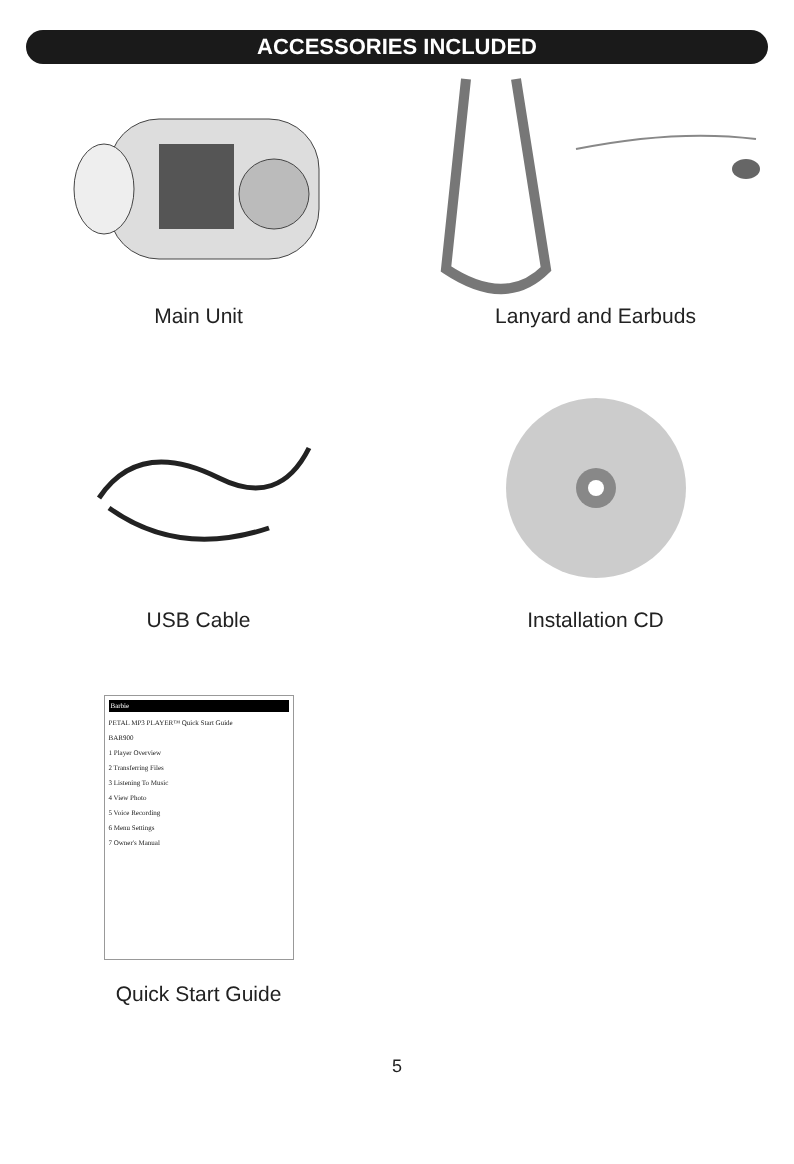ACCESSORIES INCLUDED
Main Unit Lanyard and Earbuds
USB Cable Installation CD
Barbie
PETAL MP3 PLAYER™ Quick Start Guide
BAR900
1 Player Overview
2 Transferring Files
3 Listening To Music
4 View Photo
5 Voice Recording
6 Menu Settings
7 Owner's Manual
Quick Start Guide
5